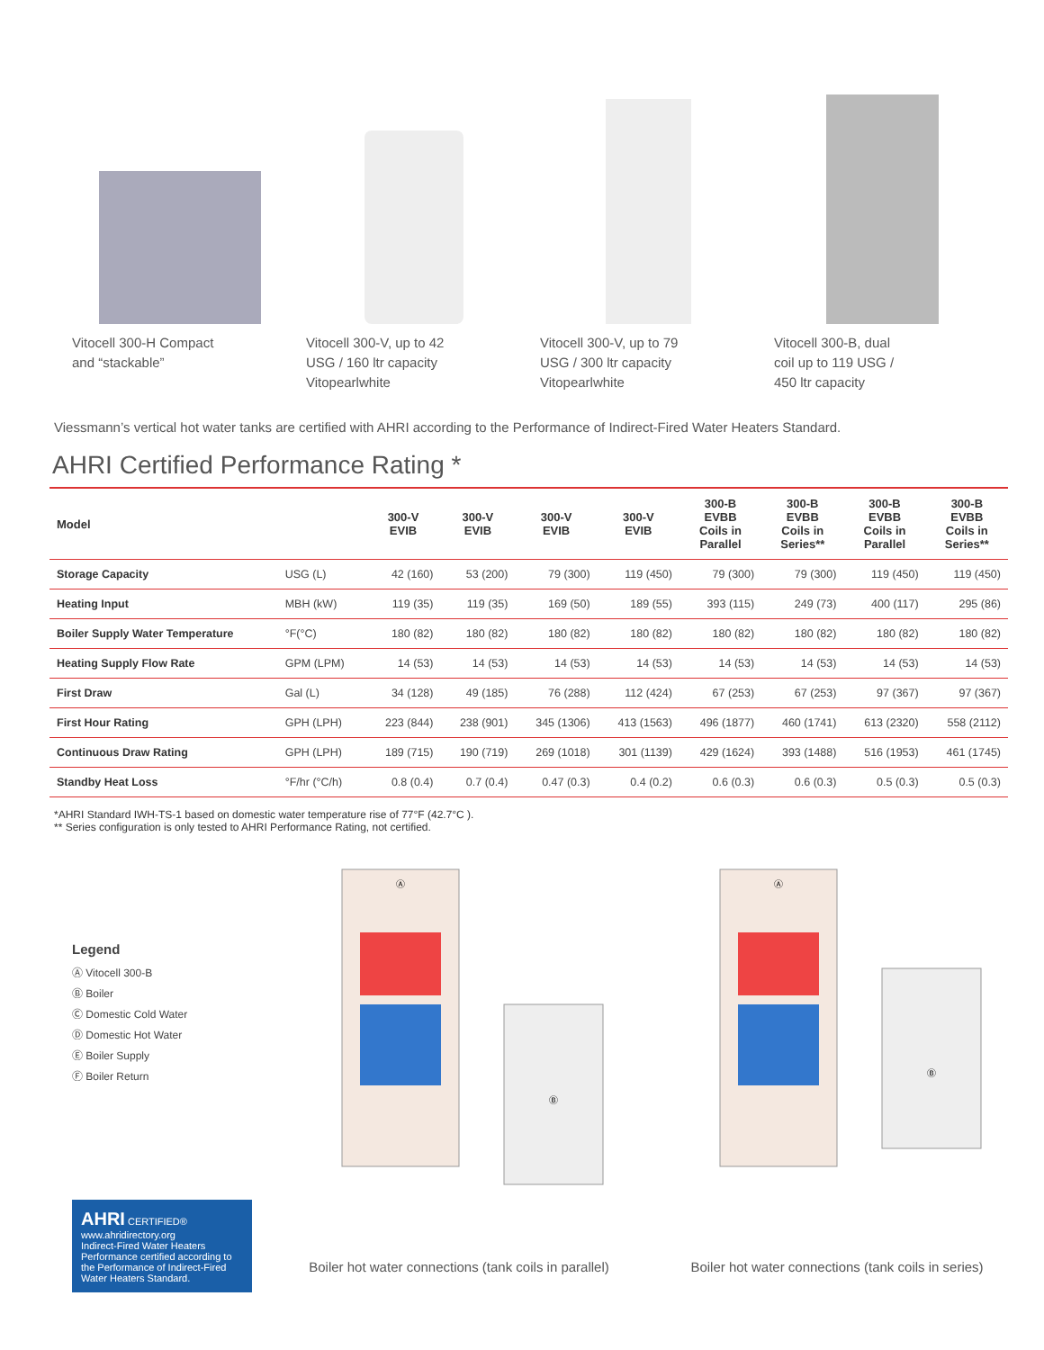Vitocell 300-H Compact
and “stackable”
Vitocell 300-V, up to 42
USG / 160 ltr capacity
Vitopearlwhite
Vitocell 300-V, up to 79
USG / 300 ltr capacity
Vitopearlwhite
Vitocell 300-B, dual
coil up to 119 USG /
450 ltr capacity
Viessmann’s vertical hot water tanks are certified with AHRI according to the Performance of Indirect-Fired Water Heaters Standard.
AHRI Certified Performance Rating *
| Model | | 300-V EVIB | 300-V EVIB | 300-V EVIB | 300-V EVIB | 300-B EVBB Coils in Parallel | 300-B EVBB Coils in Series** | 300-B EVBB Coils in Parallel | 300-B EVBB Coils in Series** |
| --- | --- | --- | --- | --- | --- | --- | --- | --- | --- |
| Storage Capacity | USG (L) | 42 (160) | 53 (200) | 79 (300) | 119 (450) | 79 (300) | 79 (300) | 119 (450) | 119 (450) |
| Heating Input | MBH (kW) | 119 (35) | 119 (35) | 169 (50) | 189 (55) | 393 (115) | 249 (73) | 400 (117) | 295 (86) |
| Boiler Supply Water Temperature | °F(°C) | 180 (82) | 180 (82) | 180 (82) | 180 (82) | 180 (82) | 180 (82) | 180 (82) | 180 (82) |
| Heating Supply Flow Rate | GPM (LPM) | 14 (53) | 14 (53) | 14 (53) | 14 (53) | 14 (53) | 14 (53) | 14 (53) | 14 (53) |
| First Draw | Gal (L) | 34 (128) | 49 (185) | 76 (288) | 112 (424) | 67 (253) | 67 (253) | 97 (367) | 97 (367) |
| First Hour Rating | GPH (LPH) | 223 (844) | 238 (901) | 345 (1306) | 413 (1563) | 496 (1877) | 460 (1741) | 613 (2320) | 558 (2112) |
| Continuous Draw Rating | GPH (LPH) | 189 (715) | 190 (719) | 269 (1018) | 301 (1139) | 429 (1624) | 393 (1488) | 516 (1953) | 461 (1745) |
| Standby Heat Loss | °F/hr (°C/h) | 0.8 (0.4) | 0.7 (0.4) | 0.47 (0.3) | 0.4 (0.2) | 0.6 (0.3) | 0.6 (0.3) | 0.5 (0.3) | 0.5 (0.3) |
*AHRI Standard IWH-TS-1 based on domestic water temperature rise of 77°F (42.7°C ).
** Series configuration is only tested to AHRI Performance Rating, not certified.
Legend
Ⓐ Vitocell 300-B
Ⓑ Boiler
Ⓒ Domestic Cold Water
Ⓓ Domestic Hot Water
Ⓔ Boiler Supply
Ⓕ Boiler Return
AHRI CERTIFIED®
www.ahridirectory.org
Indirect-Fired Water Heaters
Performance certified according to the Performance of Indirect-Fired Water Heaters Standard.
Ⓐ
Ⓑ
Boiler hot water connections (tank coils in parallel)
Ⓐ
Ⓑ
Boiler hot water connections (tank coils in series)